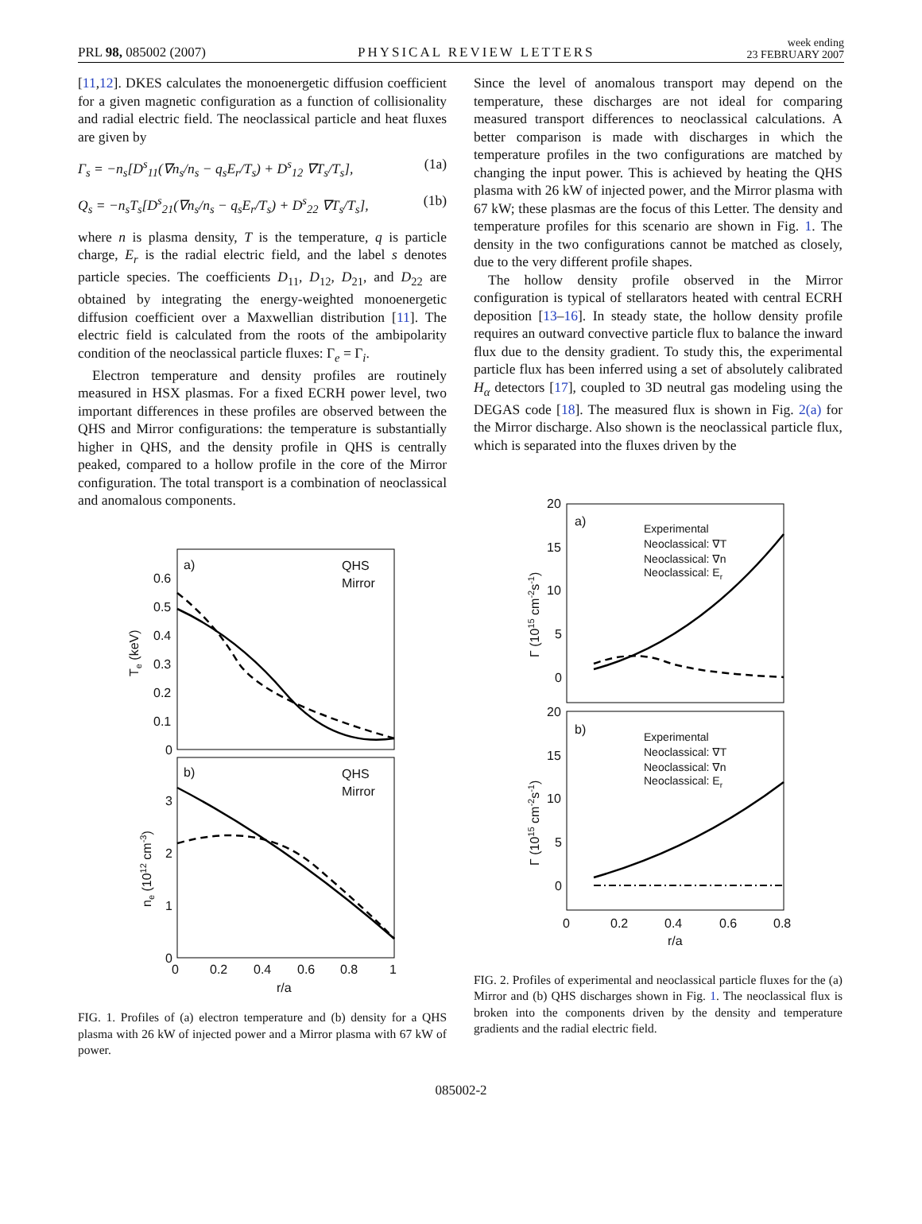PRL 98, 085002 (2007) PHYSICAL REVIEW LETTERS week ending
23 FEBRUARY 2007
[11,12]. DKES calculates the monoenergetic diffusion coefficient for a given magnetic configuration as a function of collisionality and radial electric field. The neoclassical particle and heat fluxes are given by
Γ<sub>s</sub> = −n<sub>s</sub>[D<sup>s</sup><sub>11</sub>(∇n<sub>s</sub>/n<sub>s</sub> − q<sub>s</sub>E<sub>r</sub>/T<sub>s</sub>) + D<sup>s</sup><sub>12</sub> ∇T<sub>s</sub>/T<sub>s</sub>], (1a)
Q<sub>s</sub> = −n<sub>s</sub>T<sub>s</sub>[D<sup>s</sup><sub>21</sub>(∇n<sub>s</sub>/n<sub>s</sub> − q<sub>s</sub>E<sub>r</sub>/T<sub>s</sub>) + D<sup>s</sup><sub>22</sub> ∇T<sub>s</sub>/T<sub>s</sub>], (1b)
where n is plasma density, T is the temperature, q is particle charge, E<sub>r</sub> is the radial electric field, and the label s denotes particle species. The coefficients D<sub>11</sub>, D<sub>12</sub>, D<sub>21</sub>, and D<sub>22</sub> are obtained by integrating the energy-weighted monoenergetic diffusion coefficient over a Maxwellian distribution [11]. The electric field is calculated from the roots of the ambipolarity condition of the neoclassical particle fluxes: Γ<sub>e</sub> = Γ<sub>i</sub>.
Electron temperature and density profiles are routinely measured in HSX plasmas. For a fixed ECRH power level, two important differences in these profiles are observed between the QHS and Mirror configurations: the temperature is substantially higher in QHS, and the density profile in QHS is centrally peaked, compared to a hollow profile in the core of the Mirror configuration. The total transport is a combination of neoclassical and anomalous components.
a)
b)
QHS
Mirror
QHS
Mirror
0.6
0.5
0.4
0.3
0.2
0.1
0
3
2
1
0
0
0.2
0.4
0.6
0.8
1
r/a
Te (keV)
ne (1012 cm-3)
FIG. 1. Profiles of (a) electron temperature and (b) density for a QHS plasma with 26 kW of injected power and a Mirror plasma with 67 kW of power.
Since the level of anomalous transport may depend on the temperature, these discharges are not ideal for comparing measured transport differences to neoclassical calculations. A better comparison is made with discharges in which the temperature profiles in the two configurations are matched by changing the input power. This is achieved by heating the QHS plasma with 26 kW of injected power, and the Mirror plasma with 67 kW; these plasmas are the focus of this Letter. The density and temperature profiles for this scenario are shown in Fig. 1. The density in the two configurations cannot be matched as closely, due to the very different profile shapes.
The hollow density profile observed in the Mirror configuration is typical of stellarators heated with central ECRH deposition [13–16]. In steady state, the hollow density profile requires an outward convective particle flux to balance the inward flux due to the density gradient. To study this, the experimental particle flux has been inferred using a set of absolutely calibrated H<sub>α</sub> detectors [17], coupled to 3D neutral gas modeling using the DEGAS code [18]. The measured flux is shown in Fig. 2(a) for the Mirror discharge. Also shown is the neoclassical particle flux, which is separated into the fluxes driven by the
a)
b)
Experimental
Neoclassical: ∇T
Neoclassical: ∇n
Neoclassical: Er
Experimental
Neoclassical: ∇T
Neoclassical: ∇n
Neoclassical: Er
20
15
10
5
0
20
15
10
5
0
0
0.2
0.4
0.6
0.8
r/a
Γ (1015 cm-2s-1)
Γ (1015 cm-2s-1)
FIG. 2. Profiles of experimental and neoclassical particle fluxes for the (a) Mirror and (b) QHS discharges shown in Fig. 1. The neoclassical flux is broken into the components driven by the density and temperature gradients and the radial electric field.
085002-2